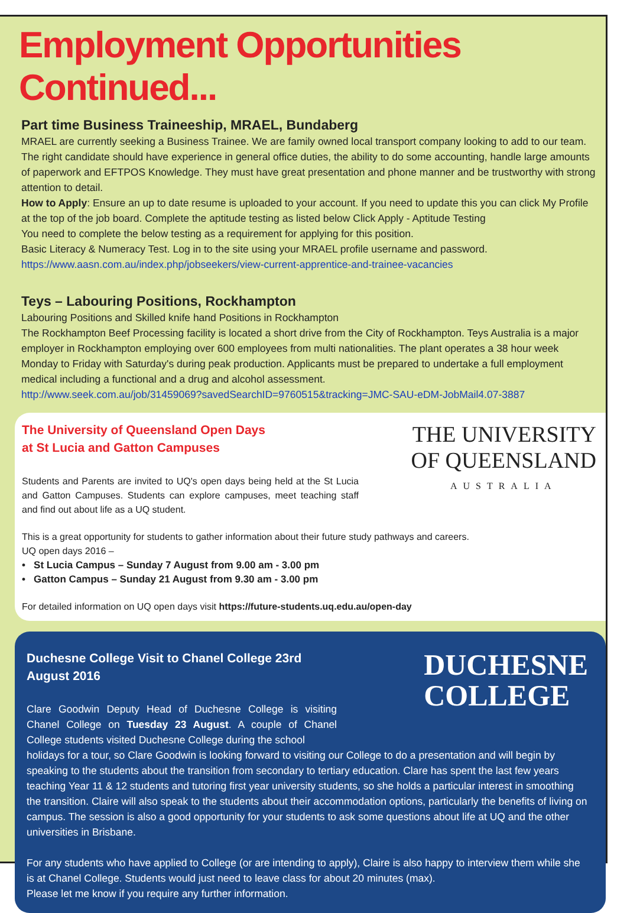Employment Opportunities Continued...
Part time Business Traineeship, MRAEL, Bundaberg
MRAEL are currently seeking a Business Trainee. We are family owned local transport company looking to add to our team. The right candidate should have experience in general office duties, the ability to do some accounting, handle large amounts of paperwork and EFTPOS Knowledge. They must have great presentation and phone manner and be trustworthy with strong attention to detail.
How to Apply: Ensure an up to date resume is uploaded to your account. If you need to update this you can click My Profile at the top of the job board. Complete the aptitude testing as listed below Click Apply - Aptitude Testing
You need to complete the below testing as a requirement for applying for this position.
Basic Literacy & Numeracy Test. Log in to the site using your MRAEL profile username and password.
https://www.aasn.com.au/index.php/jobseekers/view-current-apprentice-and-trainee-vacancies
Teys – Labouring Positions, Rockhampton
Labouring Positions and Skilled knife hand Positions in Rockhampton
The Rockhampton Beef Processing facility is located a short drive from the City of Rockhampton. Teys Australia is a major employer in Rockhampton employing over 600 employees from multi nationalities. The plant operates a 38 hour week Monday to Friday with Saturday's during peak production. Applicants must be prepared to undertake a full employment medical including a functional and a drug and alcohol assessment.
http://www.seek.com.au/job/31459069?savedSearchID=9760515&tracking=JMC-SAU-eDM-JobMail4.07-3887
The University of Queensland Open Days
at St Lucia and Gatton Campuses
Students and Parents are invited to UQ's open days being held at the St Lucia and Gatton Campuses. Students can explore campuses, meet teaching staff and find out about life as a UQ student.
THE UNIVERSITY
OF QUEENSLAND
AUSTRALIA
This is a great opportunity for students to gather information about their future study pathways and careers.
UQ open days 2016 –
• St Lucia Campus – Sunday 7 August from 9.00 am - 3.00 pm
• Gatton Campus – Sunday 21 August from 9.30 am - 3.00 pm
For detailed information on UQ open days visit https://future-students.uq.edu.au/open-day
Duchesne College Visit to Chanel College 23rd August 2016
Clare Goodwin Deputy Head of Duchesne College is visiting Chanel College on Tuesday 23 August. A couple of Chanel College students visited Duchesne College during the school
DUCHESNE
COLLEGE
holidays for a tour, so Clare Goodwin is looking forward to visiting our College to do a presentation and will begin by speaking to the students about the transition from secondary to tertiary education. Clare has spent the last few years teaching Year 11 & 12 students and tutoring first year university students, so she holds a particular interest in smoothing the transition. Claire will also speak to the students about their accommodation options, particularly the benefits of living on campus. The session is also a good opportunity for your students to ask some questions about life at UQ and the other universities in Brisbane.
For any students who have applied to College (or are intending to apply), Claire is also happy to interview them while she is at Chanel College. Students would just need to leave class for about 20 minutes (max).
Please let me know if you require any further information.